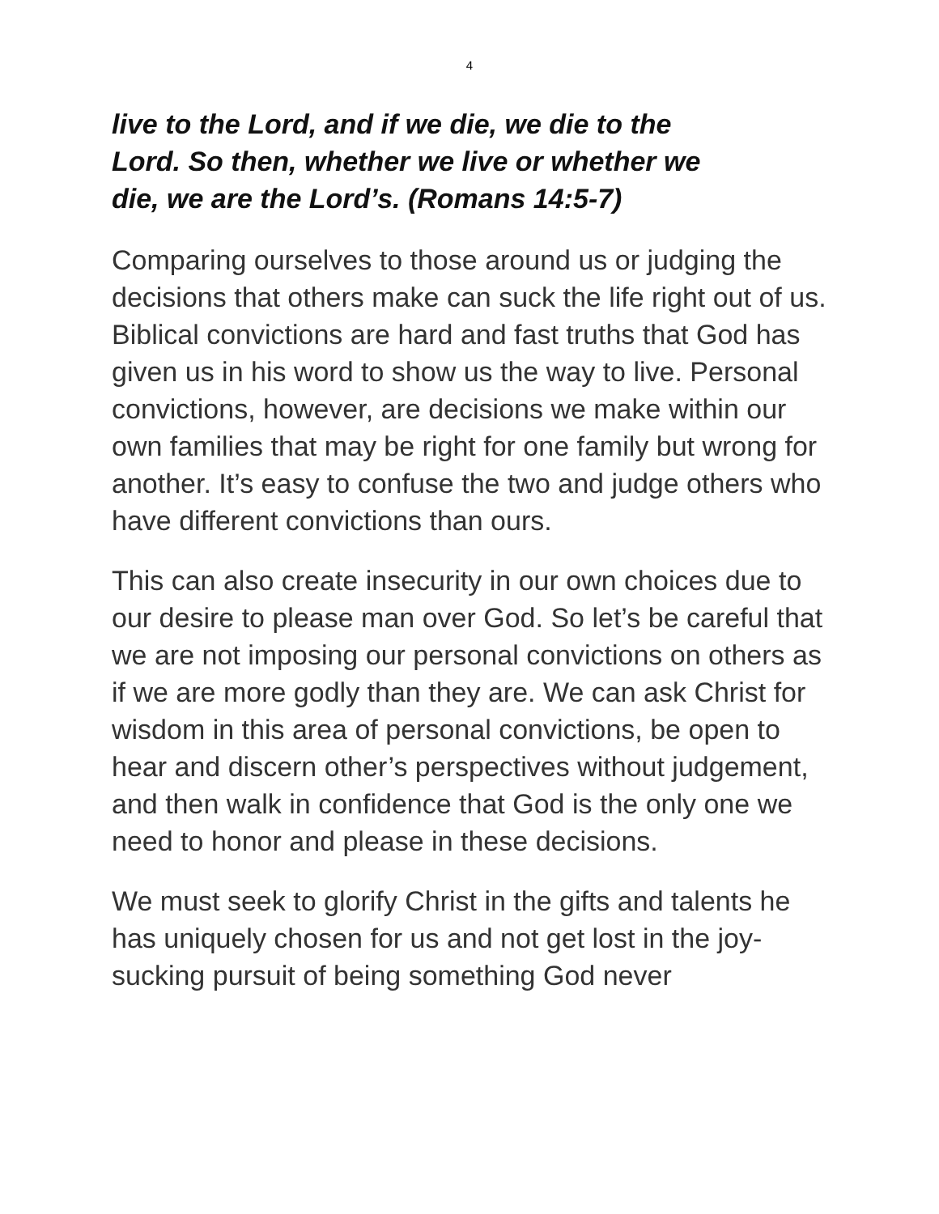4
live to the Lord, and if we die, we die to the
Lord. So then, whether we live or whether we
die, we are the Lord’s. (Romans 14:5-7)
Comparing ourselves to those around us or judging the decisions that others make can suck the life right out of us. Biblical convictions are hard and fast truths that God has given us in his word to show us the way to live. Personal convictions, however, are decisions we make within our own families that may be right for one family but wrong for another. It’s easy to confuse the two and judge others who have different convictions than ours.
This can also create insecurity in our own choices due to our desire to please man over God. So let’s be careful that we are not imposing our personal convictions on others as if we are more godly than they are. We can ask Christ for wisdom in this area of personal convictions, be open to hear and discern other’s perspectives without judgement, and then walk in confidence that God is the only one we need to honor and please in these decisions.
We must seek to glorify Christ in the gifts and talents he has uniquely chosen for us and not get lost in the joy-sucking pursuit of being something God never